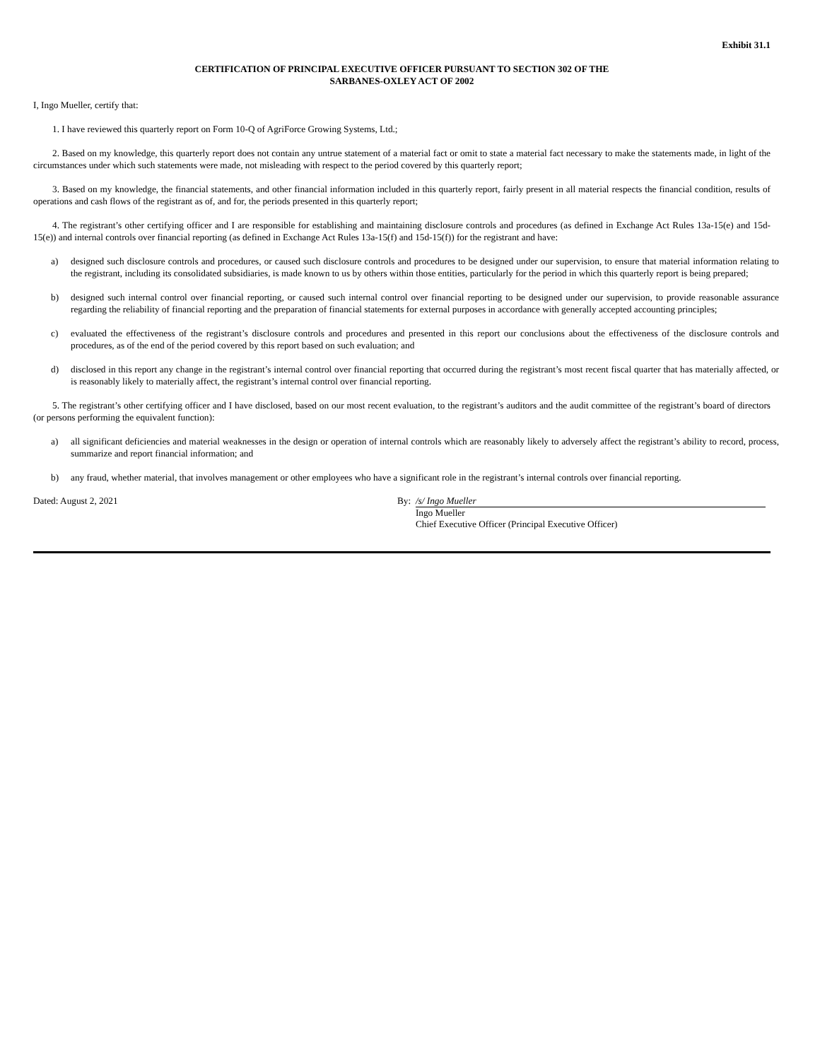Exhibit 31.1
CERTIFICATION OF PRINCIPAL EXECUTIVE OFFICER PURSUANT TO SECTION 302 OF THE
SARBANES-OXLEY ACT OF 2002
I, Ingo Mueller, certify that:
1. I have reviewed this quarterly report on Form 10-Q of AgriForce Growing Systems, Ltd.;
2. Based on my knowledge, this quarterly report does not contain any untrue statement of a material fact or omit to state a material fact necessary to make the statements made, in light of the circumstances under which such statements were made, not misleading with respect to the period covered by this quarterly report;
3. Based on my knowledge, the financial statements, and other financial information included in this quarterly report, fairly present in all material respects the financial condition, results of operations and cash flows of the registrant as of, and for, the periods presented in this quarterly report;
4. The registrant’s other certifying officer and I are responsible for establishing and maintaining disclosure controls and procedures (as defined in Exchange Act Rules 13a-15(e) and 15d-15(e)) and internal controls over financial reporting (as defined in Exchange Act Rules 13a-15(f) and 15d-15(f)) for the registrant and have:
a) designed such disclosure controls and procedures, or caused such disclosure controls and procedures to be designed under our supervision, to ensure that material information relating to the registrant, including its consolidated subsidiaries, is made known to us by others within those entities, particularly for the period in which this quarterly report is being prepared;
b) designed such internal control over financial reporting, or caused such internal control over financial reporting to be designed under our supervision, to provide reasonable assurance regarding the reliability of financial reporting and the preparation of financial statements for external purposes in accordance with generally accepted accounting principles;
c) evaluated the effectiveness of the registrant’s disclosure controls and procedures and presented in this report our conclusions about the effectiveness of the disclosure controls and procedures, as of the end of the period covered by this report based on such evaluation; and
d) disclosed in this report any change in the registrant’s internal control over financial reporting that occurred during the registrant’s most recent fiscal quarter that has materially affected, or is reasonably likely to materially affect, the registrant’s internal control over financial reporting.
5. The registrant’s other certifying officer and I have disclosed, based on our most recent evaluation, to the registrant’s auditors and the audit committee of the registrant’s board of directors (or persons performing the equivalent function):
a) all significant deficiencies and material weaknesses in the design or operation of internal controls which are reasonably likely to adversely affect the registrant’s ability to record, process, summarize and report financial information; and
b) any fraud, whether material, that involves management or other employees who have a significant role in the registrant’s internal controls over financial reporting.
Dated: August 2, 2021 By:
/s/ Ingo Mueller
Ingo Mueller
Chief Executive Officer (Principal Executive Officer)